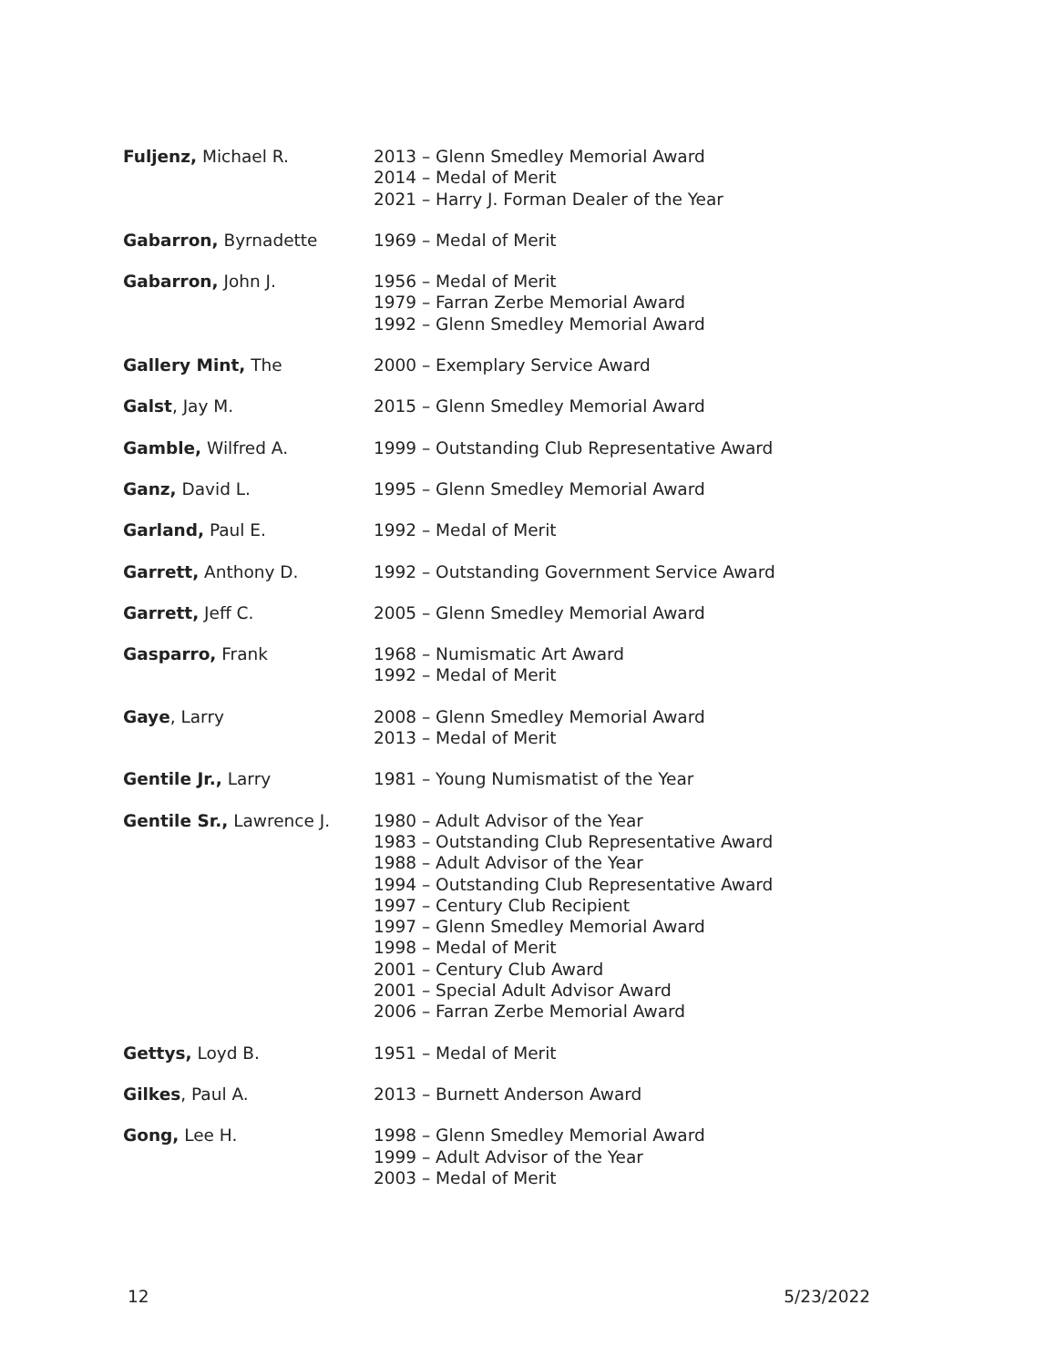| Fuljenz, Michael R. | 2013 – Glenn Smedley Memorial Award 2014 – Medal of Merit 2021 – Harry J. Forman Dealer of the Year |
| Gabarron, Byrnadette | 1969 – Medal of Merit |
| Gabarron, John J. | 1956 – Medal of Merit 1979 – Farran Zerbe Memorial Award 1992 – Glenn Smedley Memorial Award |
| Gallery Mint, The | 2000 – Exemplary Service Award |
| Galst , Jay M. | 2015 – Glenn Smedley Memorial Award |
| Gamble, Wilfred A. | 1999 – Outstanding Club Representative Award |
| Ganz, David L. | 1995 – Glenn Smedley Memorial Award |
| Garland, Paul E. | 1992 – Medal of Merit |
| Garrett, Anthony D. | 1992 – Outstanding Government Service Award |
| Garrett, Jeff C. | 2005 – Glenn Smedley Memorial Award |
| Gasparro, Frank | 1968 – Numismatic Art Award 1992 – Medal of Merit |
| Gaye , Larry | 2008 – Glenn Smedley Memorial Award 2013 – Medal of Merit |
| Gentile Jr., Larry | 1981 – Young Numismatist of the Year |
| Gentile Sr., Lawrence J. | 1980 – Adult Advisor of the Year 1983 – Outstanding Club Representative Award 1988 – Adult Advisor of the Year 1994 – Outstanding Club Representative Award 1997 – Century Club Recipient 1997 – Glenn Smedley Memorial Award 1998 – Medal of Merit 2001 – Century Club Award 2001 – Special Adult Advisor Award 2006 – Farran Zerbe Memorial Award |
| Gettys, Loyd B. | 1951 – Medal of Merit |
| Gilkes , Paul A. | 2013 – Burnett Anderson Award |
| Gong, Lee H. | 1998 – Glenn Smedley Memorial Award 1999 – Adult Advisor of the Year 2003 – Medal of Merit |
12 5/23/2022